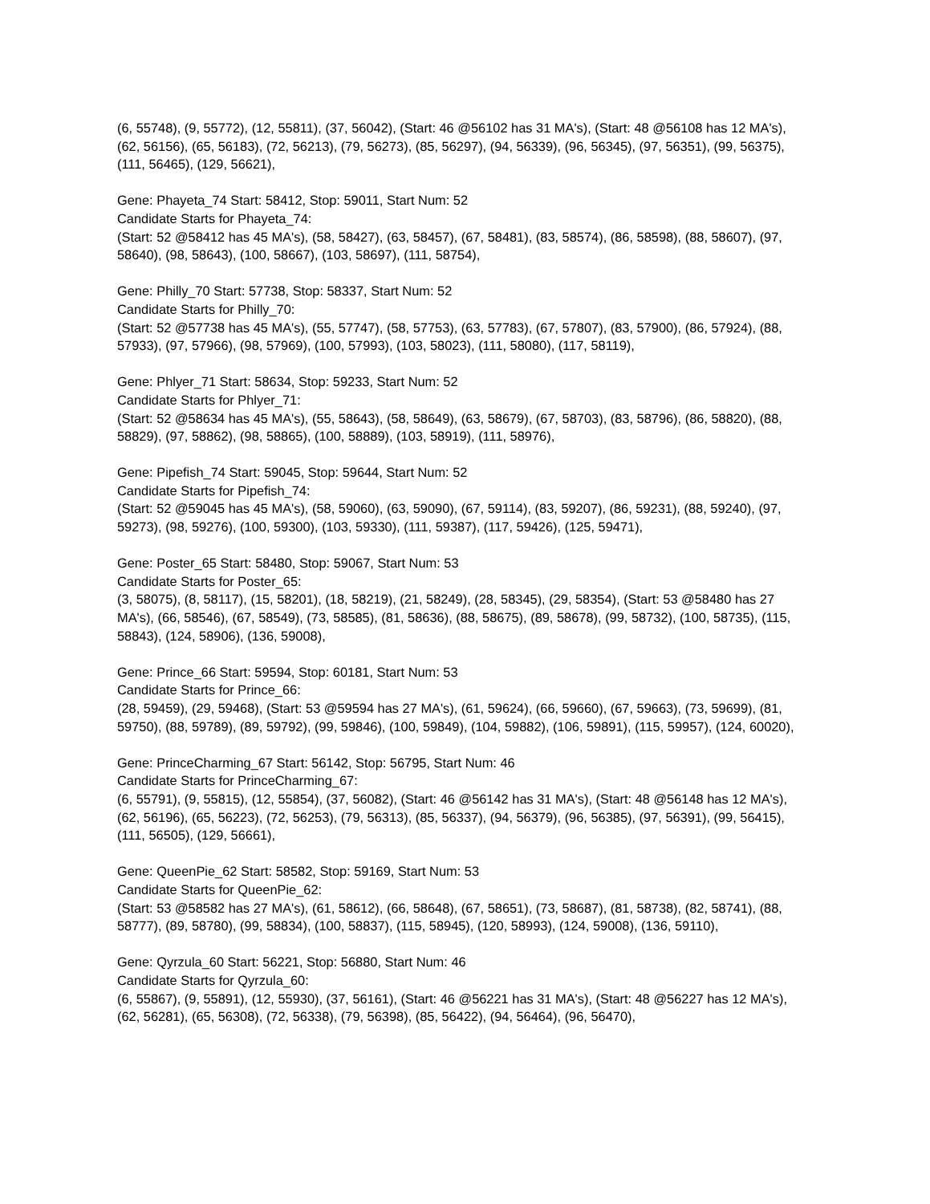(6, 55748), (9, 55772), (12, 55811), (37, 56042), (Start: 46 @56102 has 31 MA's), (Start: 48 @56108 has 12 MA's), (62, 56156), (65, 56183), (72, 56213), (79, 56273), (85, 56297), (94, 56339), (96, 56345), (97, 56351), (99, 56375), (111, 56465), (129, 56621),
Gene: Phayeta_74 Start: 58412, Stop: 59011, Start Num: 52
Candidate Starts for Phayeta_74:
(Start: 52 @58412 has 45 MA's), (58, 58427), (63, 58457), (67, 58481), (83, 58574), (86, 58598), (88, 58607), (97, 58640), (98, 58643), (100, 58667), (103, 58697), (111, 58754),
Gene: Philly_70 Start: 57738, Stop: 58337, Start Num: 52
Candidate Starts for Philly_70:
(Start: 52 @57738 has 45 MA's), (55, 57747), (58, 57753), (63, 57783), (67, 57807), (83, 57900), (86, 57924), (88, 57933), (97, 57966), (98, 57969), (100, 57993), (103, 58023), (111, 58080), (117, 58119),
Gene: Phlyer_71 Start: 58634, Stop: 59233, Start Num: 52
Candidate Starts for Phlyer_71:
(Start: 52 @58634 has 45 MA's), (55, 58643), (58, 58649), (63, 58679), (67, 58703), (83, 58796), (86, 58820), (88, 58829), (97, 58862), (98, 58865), (100, 58889), (103, 58919), (111, 58976),
Gene: Pipefish_74 Start: 59045, Stop: 59644, Start Num: 52
Candidate Starts for Pipefish_74:
(Start: 52 @59045 has 45 MA's), (58, 59060), (63, 59090), (67, 59114), (83, 59207), (86, 59231), (88, 59240), (97, 59273), (98, 59276), (100, 59300), (103, 59330), (111, 59387), (117, 59426), (125, 59471),
Gene: Poster_65 Start: 58480, Stop: 59067, Start Num: 53
Candidate Starts for Poster_65:
(3, 58075), (8, 58117), (15, 58201), (18, 58219), (21, 58249), (28, 58345), (29, 58354), (Start: 53 @58480 has 27 MA's), (66, 58546), (67, 58549), (73, 58585), (81, 58636), (88, 58675), (89, 58678), (99, 58732), (100, 58735), (115, 58843), (124, 58906), (136, 59008),
Gene: Prince_66 Start: 59594, Stop: 60181, Start Num: 53
Candidate Starts for Prince_66:
(28, 59459), (29, 59468), (Start: 53 @59594 has 27 MA's), (61, 59624), (66, 59660), (67, 59663), (73, 59699), (81, 59750), (88, 59789), (89, 59792), (99, 59846), (100, 59849), (104, 59882), (106, 59891), (115, 59957), (124, 60020),
Gene: PrinceCharming_67 Start: 56142, Stop: 56795, Start Num: 46
Candidate Starts for PrinceCharming_67:
(6, 55791), (9, 55815), (12, 55854), (37, 56082), (Start: 46 @56142 has 31 MA's), (Start: 48 @56148 has 12 MA's), (62, 56196), (65, 56223), (72, 56253), (79, 56313), (85, 56337), (94, 56379), (96, 56385), (97, 56391), (99, 56415), (111, 56505), (129, 56661),
Gene: QueenPie_62 Start: 58582, Stop: 59169, Start Num: 53
Candidate Starts for QueenPie_62:
(Start: 53 @58582 has 27 MA's), (61, 58612), (66, 58648), (67, 58651), (73, 58687), (81, 58738), (82, 58741), (88, 58777), (89, 58780), (99, 58834), (100, 58837), (115, 58945), (120, 58993), (124, 59008), (136, 59110),
Gene: Qyrzula_60 Start: 56221, Stop: 56880, Start Num: 46
Candidate Starts for Qyrzula_60:
(6, 55867), (9, 55891), (12, 55930), (37, 56161), (Start: 46 @56221 has 31 MA's), (Start: 48 @56227 has 12 MA's), (62, 56281), (65, 56308), (72, 56338), (79, 56398), (85, 56422), (94, 56464), (96, 56470),